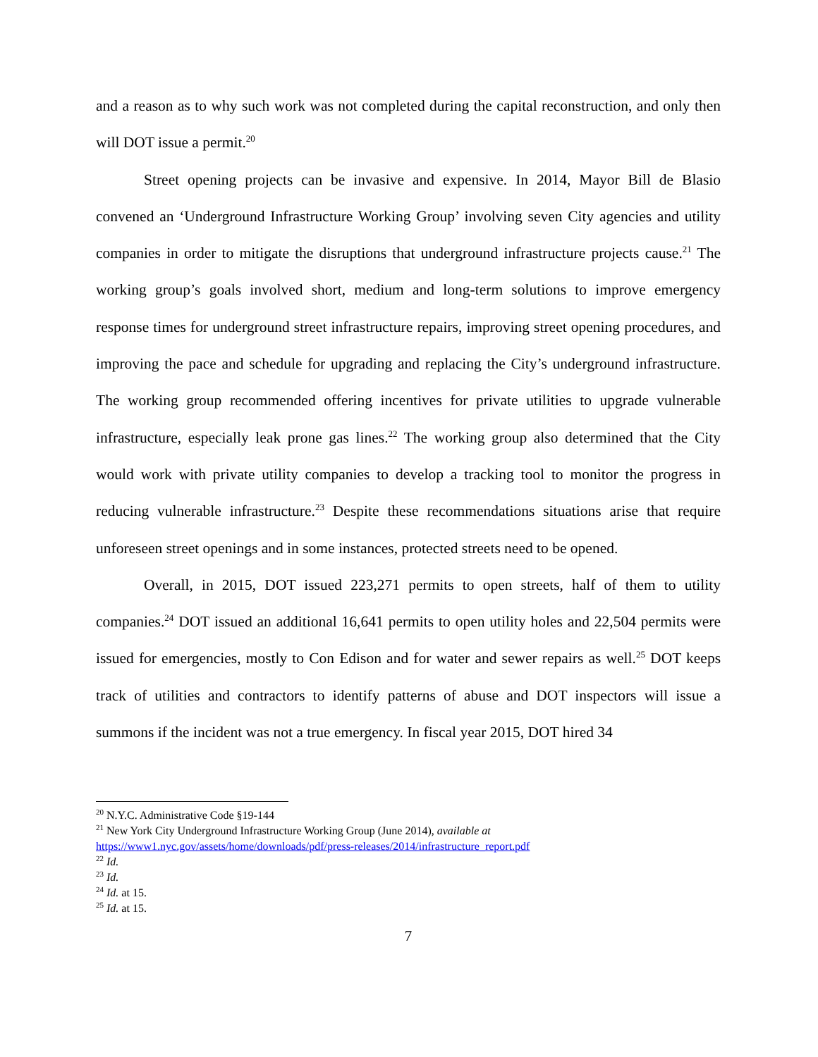and a reason as to why such work was not completed during the capital reconstruction, and only then will DOT issue a permit.<sup>20</sup>
Street opening projects can be invasive and expensive. In 2014, Mayor Bill de Blasio convened an ‘Underground Infrastructure Working Group’ involving seven City agencies and utility companies in order to mitigate the disruptions that underground infrastructure projects cause.<sup>21</sup> The working group’s goals involved short, medium and long-term solutions to improve emergency response times for underground street infrastructure repairs, improving street opening procedures, and improving the pace and schedule for upgrading and replacing the City’s underground infrastructure. The working group recommended offering incentives for private utilities to upgrade vulnerable infrastructure, especially leak prone gas lines.<sup>22</sup> The working group also determined that the City would work with private utility companies to develop a tracking tool to monitor the progress in reducing vulnerable infrastructure.<sup>23</sup> Despite these recommendations situations arise that require unforeseen street openings and in some instances, protected streets need to be opened.
Overall, in 2015, DOT issued 223,271 permits to open streets, half of them to utility companies.<sup>24</sup> DOT issued an additional 16,641 permits to open utility holes and 22,504 permits were issued for emergencies, mostly to Con Edison and for water and sewer repairs as well.<sup>25</sup> DOT keeps track of utilities and contractors to identify patterns of abuse and DOT inspectors will issue a summons if the incident was not a true emergency. In fiscal year 2015, DOT hired 34
<sup>20</sup> N.Y.C. Administrative Code §19-144
<sup>21</sup> New York City Underground Infrastructure Working Group (June 2014), available at
https://www1.nyc.gov/assets/home/downloads/pdf/press-releases/2014/infrastructure_report.pdf
<sup>22</sup> Id.
<sup>23</sup> Id.
<sup>24</sup> Id. at 15.
<sup>25</sup> Id. at 15.
7